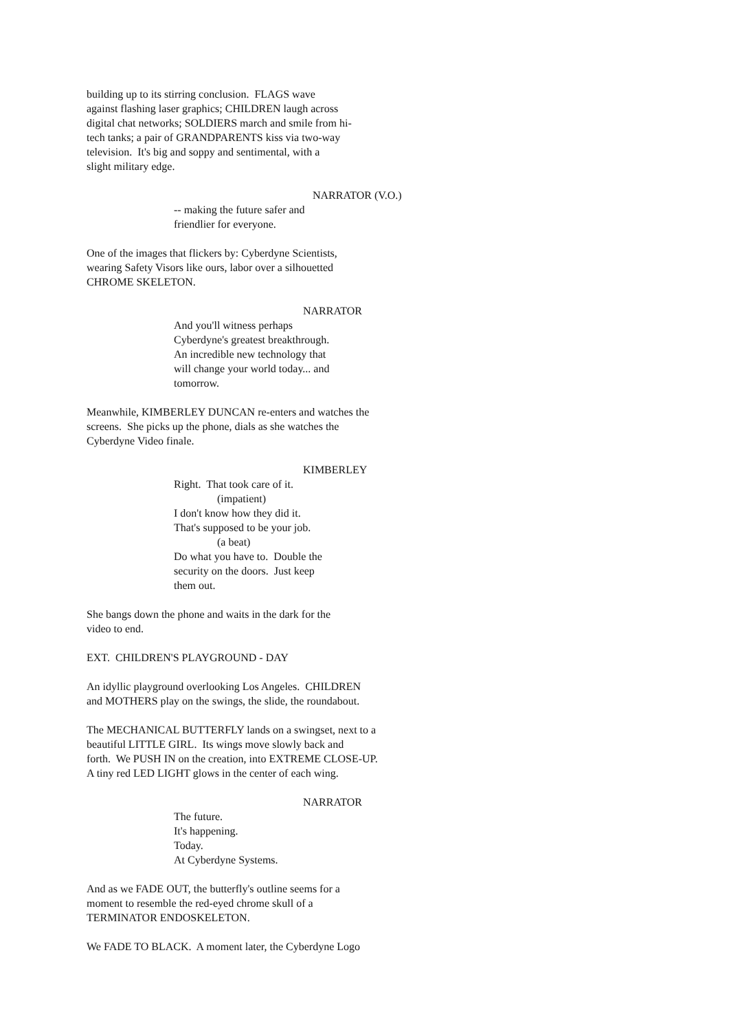building up to its stirring conclusion. FLAGS wave against flashing laser graphics; CHILDREN laugh across digital chat networks; SOLDIERS march and smile from hi- tech tanks; a pair of GRANDPARENTS kiss via two-way television. It's big and soppy and sentimental, with a slight military edge.
NARRATOR (V.O.)
-- making the future safer and friendlier for everyone.
One of the images that flickers by: Cyberdyne Scientists, wearing Safety Visors like ours, labor over a silhouetted CHROME SKELETON.
NARRATOR
And you'll witness perhaps Cyberdyne's greatest breakthrough. An incredible new technology that will change your world today... and tomorrow.
Meanwhile, KIMBERLEY DUNCAN re-enters and watches the screens. She picks up the phone, dials as she watches the Cyberdyne Video finale.
KIMBERLEY
Right. That took care of it. (impatient) I don't know how they did it. That's supposed to be your job. (a beat) Do what you have to. Double the security on the doors. Just keep them out.
She bangs down the phone and waits in the dark for the video to end.
EXT. CHILDREN'S PLAYGROUND - DAY
An idyllic playground overlooking Los Angeles. CHILDREN and MOTHERS play on the swings, the slide, the roundabout.
The MECHANICAL BUTTERFLY lands on a swingset, next to a beautiful LITTLE GIRL. Its wings move slowly back and forth. We PUSH IN on the creation, into EXTREME CLOSE-UP. A tiny red LED LIGHT glows in the center of each wing.
NARRATOR
The future. It's happening. Today. At Cyberdyne Systems.
And as we FADE OUT, the butterfly's outline seems for a moment to resemble the red-eyed chrome skull of a TERMINATOR ENDOSKELETON.
We FADE TO BLACK. A moment later, the Cyberdyne Logo